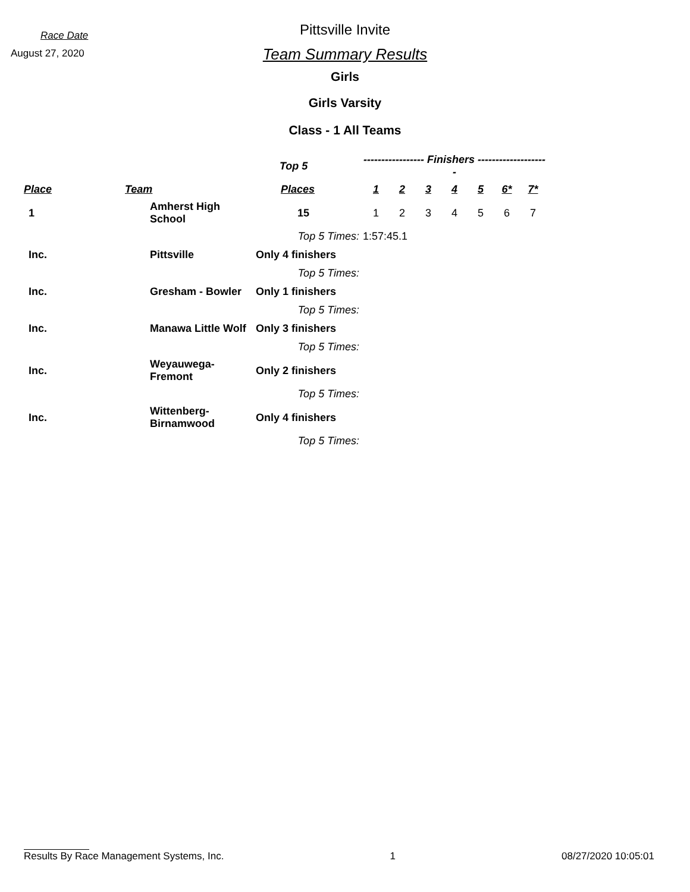Race Date
August 27, 2020
Pittsville Invite
Team Summary Results
Girls
Girls Varsity
Class - 1 All Teams
| | | Top 5 | ----------------- Finishers -------------------- | | | | | | |
| --- | --- | --- | --- | --- | --- | --- | --- | --- | --- |
| Place | Team | Places | 1 | 2 | 3 | 4 | 5 | 6* | 7* |
| 1 | Amherst High School | 15 | 1 | 2 | 3 | 4 | 5 | 6 | 7 |
| | | Top 5 Times: | 1:57:45.1 | | | | | | |
| Inc. | Pittsville | Only 4 finishers | | | | | | | |
| | | Top 5 Times: | | | | | | | |
| Inc. | Gresham - Bowler | Only 1 finishers | | | | | | | |
| | | Top 5 Times: | | | | | | | |
| Inc. | Manawa Little Wolf | Only 3 finishers | | | | | | | |
| | | Top 5 Times: | | | | | | | |
| Inc. | Weyauwega-Fremont | Only 2 finishers | | | | | | | |
| | | Top 5 Times: | | | | | | | |
| Inc. | Wittenberg-Birnamwood | Only 4 finishers | | | | | | | |
| | | Top 5 Times: | | | | | | | |
Results By Race Management Systems, Inc. 1 08/27/2020 10:05:01